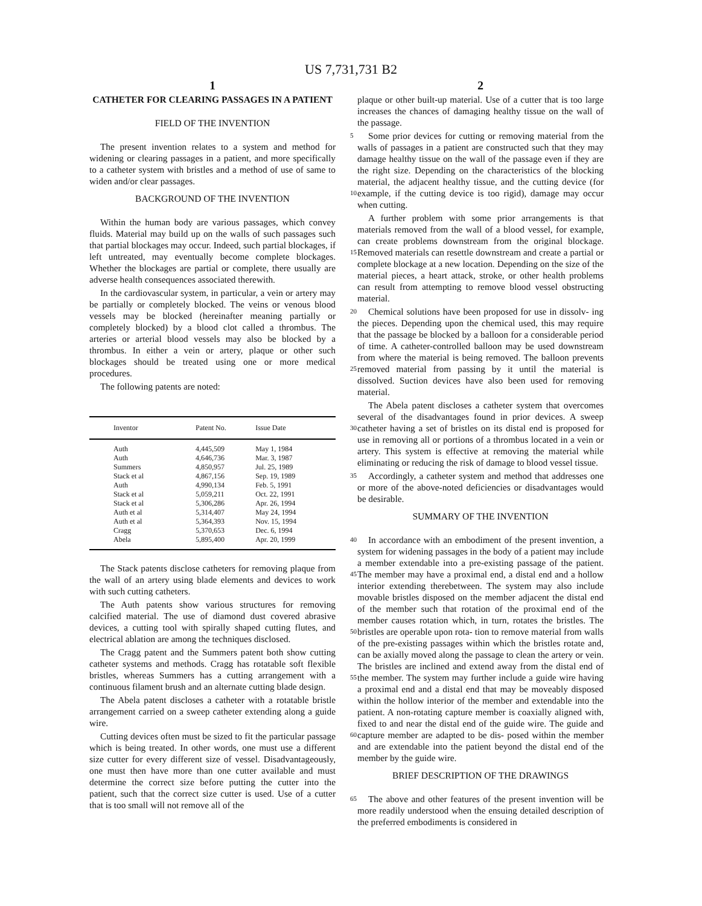US 7,731,731 B2
1
CATHETER FOR CLEARING PASSAGES IN A PATIENT
FIELD OF THE INVENTION
The present invention relates to a system and method for widening or clearing passages in a patient, and more specifically to a catheter system with bristles and a method of use of same to widen and/or clear passages.
BACKGROUND OF THE INVENTION
Within the human body are various passages, which convey fluids. Material may build up on the walls of such passages such that partial blockages may occur. Indeed, such partial blockages, if left untreated, may eventually become complete blockages. Whether the blockages are partial or complete, there usually are adverse health consequences associated therewith.
In the cardiovascular system, in particular, a vein or artery may be partially or completely blocked. The veins or venous blood vessels may be blocked (hereinafter meaning partially or completely blocked) by a blood clot called a thrombus. The arteries or arterial blood vessels may also be blocked by a thrombus. In either a vein or artery, plaque or other such blockages should be treated using one or more medical procedures.
The following patents are noted:
| Inventor | Patent No. | Issue Date |
| --- | --- | --- |
| Auth | 4,445,509 | May 1, 1984 |
| Auth | 4,646,736 | Mar. 3, 1987 |
| Summers | 4,850,957 | Jul. 25, 1989 |
| Stack et al | 4,867,156 | Sep. 19, 1989 |
| Auth | 4,990,134 | Feb. 5, 1991 |
| Stack et al | 5,059,211 | Oct. 22, 1991 |
| Stack et al | 5,306,286 | Apr. 26, 1994 |
| Auth et al | 5,314,407 | May 24, 1994 |
| Auth et al | 5,364,393 | Nov. 15, 1994 |
| Cragg | 5,370,653 | Dec. 6, 1994 |
| Abela | 5,895,400 | Apr. 20, 1999 |
The Stack patents disclose catheters for removing plaque from the wall of an artery using blade elements and devices to work with such cutting catheters.
The Auth patents show various structures for removing calcified material. The use of diamond dust covered abrasive devices, a cutting tool with spirally shaped cutting flutes, and electrical ablation are among the techniques disclosed.
The Cragg patent and the Summers patent both show cutting catheter systems and methods. Cragg has rotatable soft flexible bristles, whereas Summers has a cutting arrangement with a continuous filament brush and an alternate cutting blade design.
The Abela patent discloses a catheter with a rotatable bristle arrangement carried on a sweep catheter extending along a guide wire.
Cutting devices often must be sized to fit the particular passage which is being treated. In other words, one must use a different size cutter for every different size of vessel. Disadvantageously, one must then have more than one cutter available and must determine the correct size before putting the cutter into the patient, such that the correct size cutter is used. Use of a cutter that is too small will not remove all of the
2
plaque or other built-up material. Use of a cutter that is too large increases the chances of damaging healthy tissue on the wall of the passage.
Some prior devices for cutting or removing material from 5 the walls of passages in a patient are constructed such that they may damage healthy tissue on the wall of the passage even if they are the right size. Depending on the characteristics of the blocking material, the adjacent healthy tissue, and the cutting device (for example, if the cutting device is too 10 rigid), damage may occur when cutting.
A further problem with some prior arrangements is that materials removed from the wall of a blood vessel, for example, can create problems downstream from the original blockage. Removed materials can resettle downstream and 15 create a partial or complete blockage at a new location. Depending on the size of the material pieces, a heart attack, stroke, or other health problems can result from attempting to remove blood vessel obstructing material.
Chemical solutions have been proposed for use in dissolv- 20 ing the pieces. Depending upon the chemical used, this may require that the passage be blocked by a balloon for a considerable period of time. A catheter-controlled balloon may be used downstream from where the material is being removed. The balloon prevents removed material from passing by it 25 until the material is dissolved. Suction devices have also been used for removing material.
The Abela patent discloses a catheter system that overcomes several of the disadvantages found in prior devices. A sweep catheter having a set of bristles on its distal end is 30 proposed for use in removing all or portions of a thrombus located in a vein or artery. This system is effective at removing the material while eliminating or reducing the risk of damage to blood vessel tissue.
Accordingly, a catheter system and method that addresses 35 one or more of the above-noted deficiencies or disadvantages would be desirable.
SUMMARY OF THE INVENTION
40 In accordance with an embodiment of the present invention, a system for widening passages in the body of a patient may include a member extendable into a pre-existing passage of the patient. The member may have a proximal end, a distal 45 end and a hollow interior extending therebetween. The system may also include movable bristles disposed on the member adjacent the distal end of the member such that rotation of the proximal end of the member causes rotation which, in turn, rotates the bristles. The bristles are operable upon rota- 50 tion to remove material from walls of the pre-existing passages within which the bristles rotate and, can be axially moved along the passage to clean the artery or vein. The bristles are inclined and extend away from the distal end of the member. The system may further include a guide wire having 55 a proximal end and a distal end that may be moveably disposed within the hollow interior of the member and extendable into the patient. A non-rotating capture member is coaxially aligned with, fixed to and near the distal end of the guide wire. The guide and capture member are adapted to be dis- 60 posed within the member and are extendable into the patient beyond the distal end of the member by the guide wire.
BRIEF DESCRIPTION OF THE DRAWINGS
65 The above and other features of the present invention will be more readily understood when the ensuing detailed description of the preferred embodiments is considered in